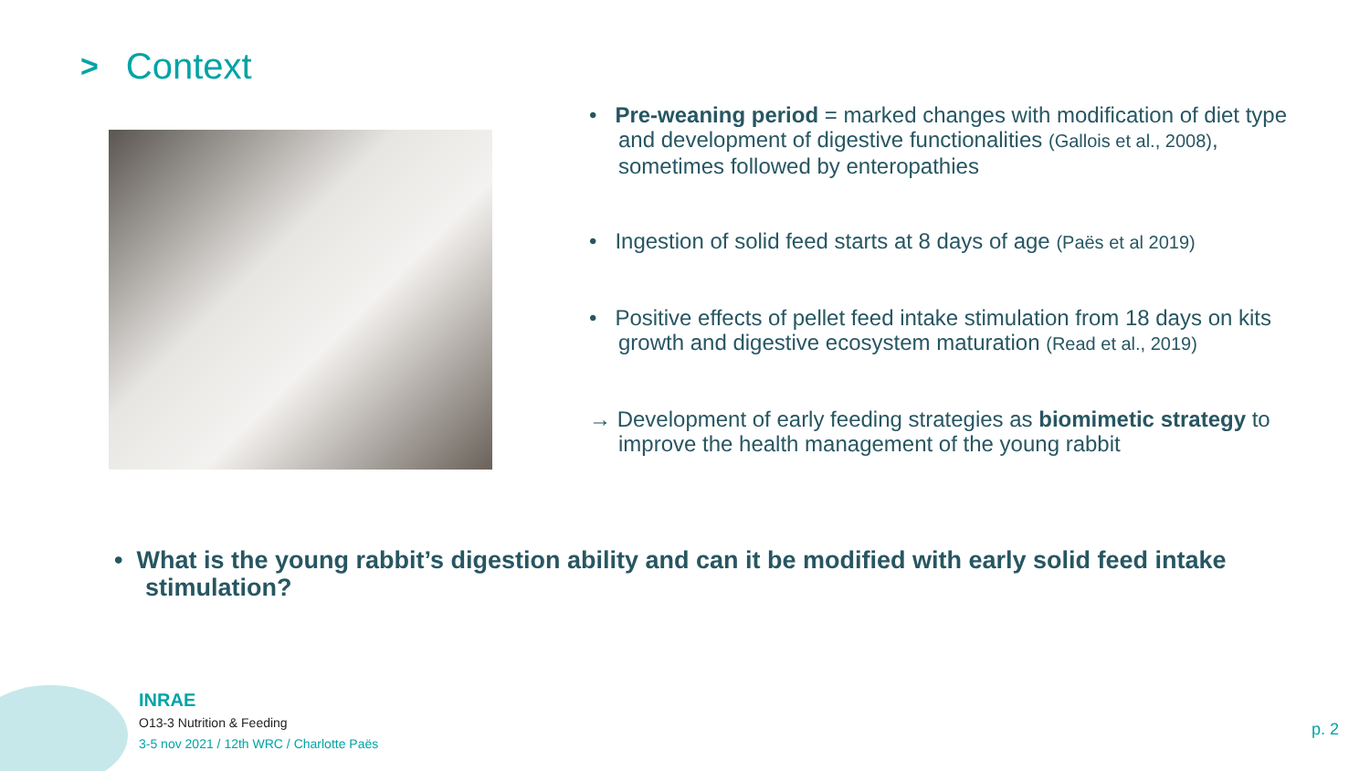> Context
• Pre-weaning period = marked changes with modification of diet type and development of digestive functionalities (Gallois et al., 2008), sometimes followed by enteropathies
• Ingestion of solid feed starts at 8 days of age (Paës et al 2019)
• Positive effects of pellet feed intake stimulation from 18 days on kits growth and digestive ecosystem maturation (Read et al., 2019)
→ Development of early feeding strategies as biomimetic strategy to improve the health management of the young rabbit
• What is the young rabbit’s digestion ability and can it be modified with early solid feed intake stimulation?
INRAE
O13-3 Nutrition & Feeding
3-5 nov 2021 / 12th WRC / Charlotte Paës
p. 2